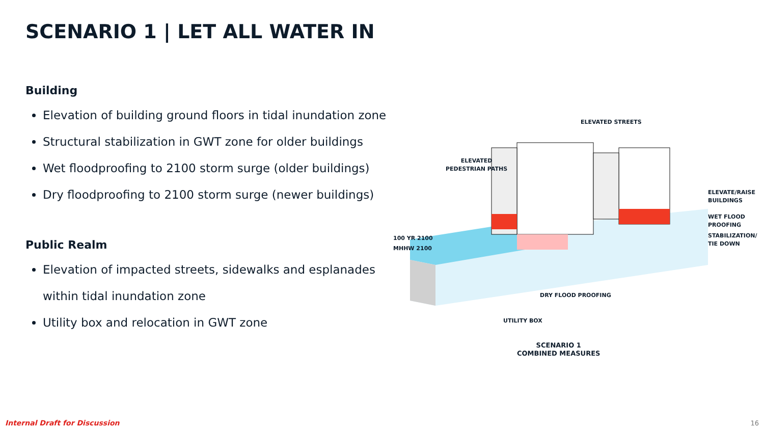SCENARIO 1 | LET ALL WATER IN
Building
Elevation of building ground floors in tidal inundation zone
Structural stabilization in GWT zone for older buildings
Wet floodproofing to 2100 storm surge (older buildings)
Dry floodproofing to 2100 storm surge (newer buildings)
Public Realm
Elevation of impacted streets, sidewalks and esplanades within tidal inundation zone
Utility box and relocation in GWT zone
ELEVATED STREETS
ELEVATED
PEDESTRIAN PATHS
ELEVATE/RAISE
BUILDINGS
WET FLOOD
PROOFING
STABILIZATION/
TIE DOWN
100 YR 2100
MHHW 2100
DRY FLOOD PROOFING
UTILITY BOX
SCENARIO 1
COMBINED MEASURES
Internal Draft for Discussion 16